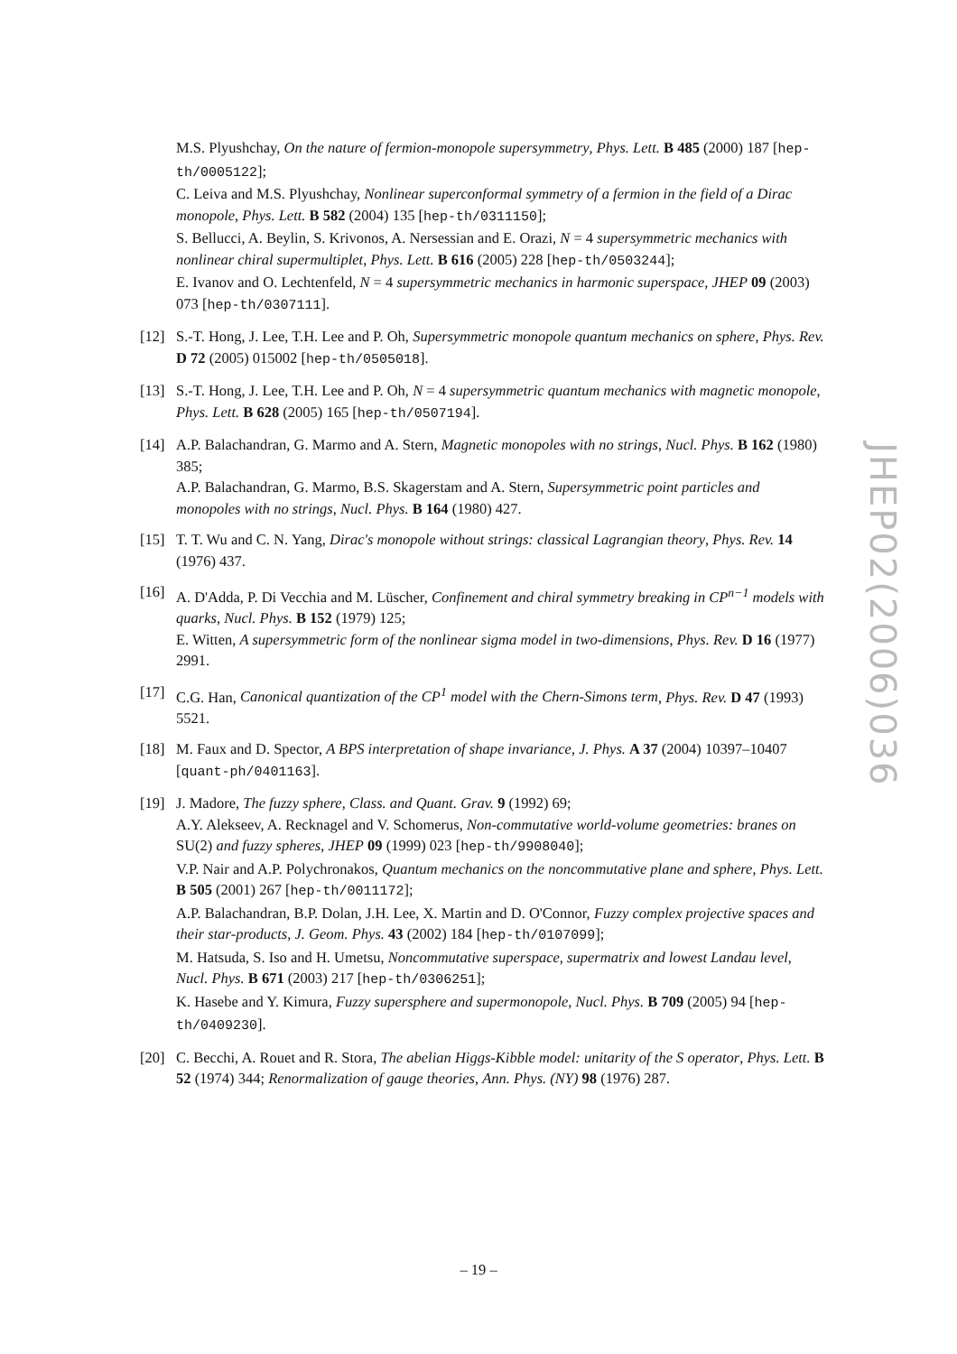M.S. Plyushchay, On the nature of fermion-monopole supersymmetry, Phys. Lett. B 485 (2000) 187 [hep-th/0005122];
C. Leiva and M.S. Plyushchay, Nonlinear superconformal symmetry of a fermion in the field of a Dirac monopole, Phys. Lett. B 582 (2004) 135 [hep-th/0311150];
S. Bellucci, A. Beylin, S. Krivonos, A. Nersessian and E. Orazi, N = 4 supersymmetric mechanics with nonlinear chiral supermultiplet, Phys. Lett. B 616 (2005) 228 [hep-th/0503244];
E. Ivanov and O. Lechtenfeld, N = 4 supersymmetric mechanics in harmonic superspace, JHEP 09 (2003) 073 [hep-th/0307111].
[12] S.-T. Hong, J. Lee, T.H. Lee and P. Oh, Supersymmetric monopole quantum mechanics on sphere, Phys. Rev. D 72 (2005) 015002 [hep-th/0505018].
[13] S.-T. Hong, J. Lee, T.H. Lee and P. Oh, N = 4 supersymmetric quantum mechanics with magnetic monopole, Phys. Lett. B 628 (2005) 165 [hep-th/0507194].
[14] A.P. Balachandran, G. Marmo and A. Stern, Magnetic monopoles with no strings, Nucl. Phys. B 162 (1980) 385;
A.P. Balachandran, G. Marmo, B.S. Skagerstam and A. Stern, Supersymmetric point particles and monopoles with no strings, Nucl. Phys. B 164 (1980) 427.
[15] T. T. Wu and C. N. Yang, Dirac's monopole without strings: classical Lagrangian theory, Phys. Rev. 14 (1976) 437.
[16] A. D'Adda, P. Di Vecchia and M. Lüscher, Confinement and chiral symmetry breaking in CP<sup>n−1</sup> models with quarks, Nucl. Phys. B 152 (1979) 125;
E. Witten, A supersymmetric form of the nonlinear sigma model in two-dimensions, Phys. Rev. D 16 (1977) 2991.
[17] C.G. Han, Canonical quantization of the CP<sup>1</sup> model with the Chern-Simons term, Phys. Rev. D 47 (1993) 5521.
[18] M. Faux and D. Spector, A BPS interpretation of shape invariance, J. Phys. A 37 (2004) 10397–10407 [quant-ph/0401163].
[19] J. Madore, The fuzzy sphere, Class. and Quant. Grav. 9 (1992) 69;
A.Y. Alekseev, A. Recknagel and V. Schomerus, Non-commutative world-volume geometries: branes on SU(2) and fuzzy spheres, JHEP 09 (1999) 023 [hep-th/9908040];
V.P. Nair and A.P. Polychronakos, Quantum mechanics on the noncommutative plane and sphere, Phys. Lett. B 505 (2001) 267 [hep-th/0011172];
A.P. Balachandran, B.P. Dolan, J.H. Lee, X. Martin and D. O'Connor, Fuzzy complex projective spaces and their star-products, J. Geom. Phys. 43 (2002) 184 [hep-th/0107099];
M. Hatsuda, S. Iso and H. Umetsu, Noncommutative superspace, supermatrix and lowest Landau level, Nucl. Phys. B 671 (2003) 217 [hep-th/0306251];
K. Hasebe and Y. Kimura, Fuzzy supersphere and supermonopole, Nucl. Phys. B 709 (2005) 94 [hep-th/0409230].
[20] C. Becchi, A. Rouet and R. Stora, The abelian Higgs-Kibble model: unitarity of the S operator, Phys. Lett. B 52 (1974) 344; Renormalization of gauge theories, Ann. Phys. (NY) 98 (1976) 287.
JHEP02(2006)036
– 19 –